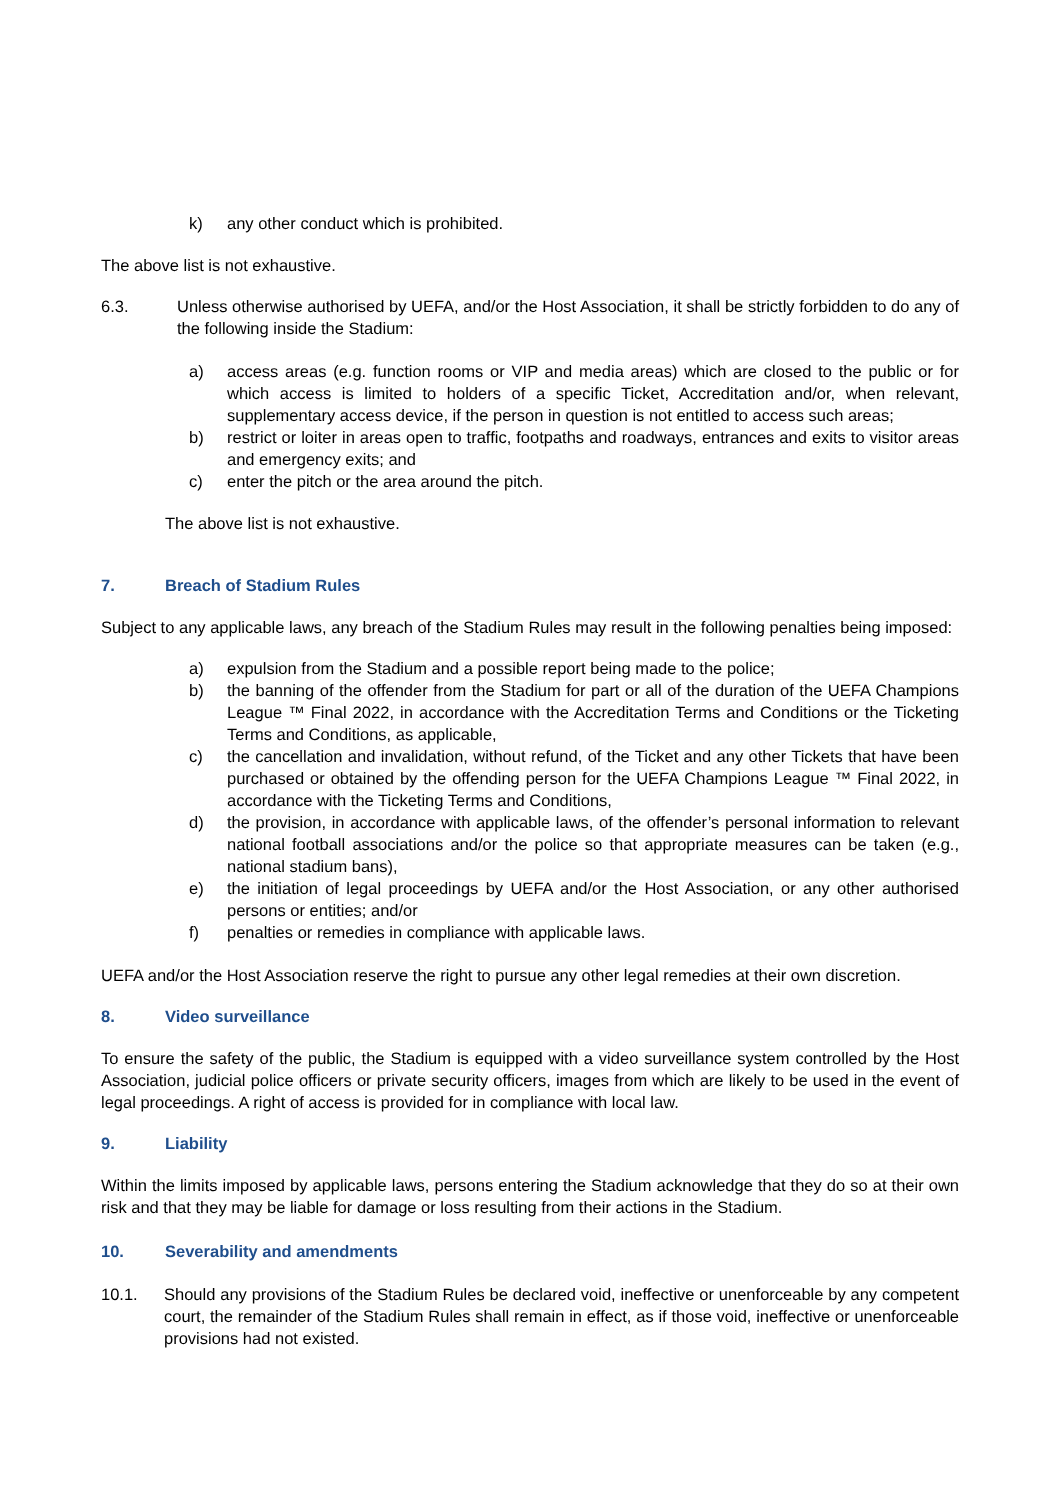k) any other conduct which is prohibited.
The above list is not exhaustive.
6.3. Unless otherwise authorised by UEFA, and/or the Host Association, it shall be strictly forbidden to do any of the following inside the Stadium:
a) access areas (e.g. function rooms or VIP and media areas) which are closed to the public or for which access is limited to holders of a specific Ticket, Accreditation and/or, when relevant, supplementary access device, if the person in question is not entitled to access such areas;
b) restrict or loiter in areas open to traffic, footpaths and roadways, entrances and exits to visitor areas and emergency exits; and
c) enter the pitch or the area around the pitch.
The above list is not exhaustive.
7. Breach of Stadium Rules
Subject to any applicable laws, any breach of the Stadium Rules may result in the following penalties being imposed:
a) expulsion from the Stadium and a possible report being made to the police;
b) the banning of the offender from the Stadium for part or all of the duration of the UEFA Champions League ™ Final 2022, in accordance with the Accreditation Terms and Conditions or the Ticketing Terms and Conditions, as applicable,
c) the cancellation and invalidation, without refund, of the Ticket and any other Tickets that have been purchased or obtained by the offending person for the UEFA Champions League ™ Final 2022, in accordance with the Ticketing Terms and Conditions,
d) the provision, in accordance with applicable laws, of the offender’s personal information to relevant national football associations and/or the police so that appropriate measures can be taken (e.g., national stadium bans),
e) the initiation of legal proceedings by UEFA and/or the Host Association, or any other authorised persons or entities; and/or
f) penalties or remedies in compliance with applicable laws.
UEFA and/or the Host Association reserve the right to pursue any other legal remedies at their own discretion.
8. Video surveillance
To ensure the safety of the public, the Stadium is equipped with a video surveillance system controlled by the Host Association, judicial police officers or private security officers, images from which are likely to be used in the event of legal proceedings. A right of access is provided for in compliance with local law.
9. Liability
Within the limits imposed by applicable laws, persons entering the Stadium acknowledge that they do so at their own risk and that they may be liable for damage or loss resulting from their actions in the Stadium.
10. Severability and amendments
10.1. Should any provisions of the Stadium Rules be declared void, ineffective or unenforceable by any competent court, the remainder of the Stadium Rules shall remain in effect, as if those void, ineffective or unenforceable provisions had not existed.